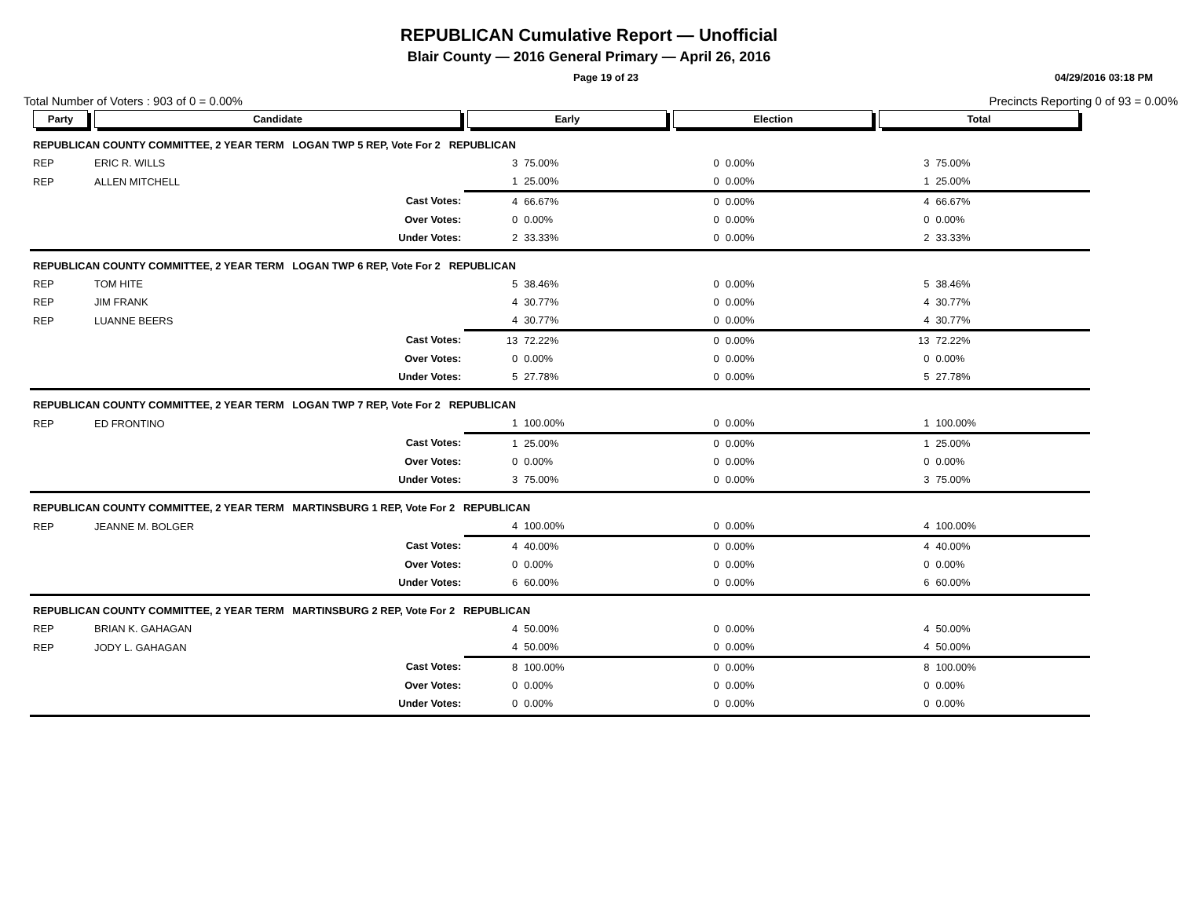REPUBLICAN Cumulative Report — Unofficial
Blair County — 2016 General Primary — April 26, 2016
Page 19 of 23 04/29/2016 03:18 PM
Total Number of Voters : 903 of 0 = 0.00% Precincts Reporting 0 of 93 = 0.00%
| Party | Candidate | Early | | Election | | Total | | |
| --- | --- | --- | --- | --- | --- | --- | --- | --- |
| REPUBLICAN COUNTY COMMITTEE, 2 YEAR TERM LOGAN TWP 5 REP, Vote For 2 REPUBLICAN | | | | | | | | |
| REP | ERIC R. WILLS | 3 | 75.00% | 0 | 0.00% | 3 | 75.00% | |
| REP | ALLEN MITCHELL | 1 | 25.00% | 0 | 0.00% | 1 | 25.00% | |
| | Cast Votes: | 4 | 66.67% | 0 | 0.00% | 4 | 66.67% | |
| | Over Votes: | 0 | 0.00% | 0 | 0.00% | 0 | 0.00% | |
| | Under Votes: | 2 | 33.33% | 0 | 0.00% | 2 | 33.33% | |
| REPUBLICAN COUNTY COMMITTEE, 2 YEAR TERM LOGAN TWP 6 REP, Vote For 2 REPUBLICAN | | | | | | | | |
| REP | TOM HITE | 5 | 38.46% | 0 | 0.00% | 5 | 38.46% | |
| REP | JIM FRANK | 4 | 30.77% | 0 | 0.00% | 4 | 30.77% | |
| REP | LUANNE BEERS | 4 | 30.77% | 0 | 0.00% | 4 | 30.77% | |
| | Cast Votes: | 13 | 72.22% | 0 | 0.00% | 13 | 72.22% | |
| | Over Votes: | 0 | 0.00% | 0 | 0.00% | 0 | 0.00% | |
| | Under Votes: | 5 | 27.78% | 0 | 0.00% | 5 | 27.78% | |
| REPUBLICAN COUNTY COMMITTEE, 2 YEAR TERM LOGAN TWP 7 REP, Vote For 2 REPUBLICAN | | | | | | | | |
| REP | ED FRONTINO | 1 | 100.00% | 0 | 0.00% | 1 | 100.00% | |
| | Cast Votes: | 1 | 25.00% | 0 | 0.00% | 1 | 25.00% | |
| | Over Votes: | 0 | 0.00% | 0 | 0.00% | 0 | 0.00% | |
| | Under Votes: | 3 | 75.00% | 0 | 0.00% | 3 | 75.00% | |
| REPUBLICAN COUNTY COMMITTEE, 2 YEAR TERM MARTINSBURG 1 REP, Vote For 2 REPUBLICAN | | | | | | | | |
| REP | JEANNE M. BOLGER | 4 | 100.00% | 0 | 0.00% | 4 | 100.00% | |
| | Cast Votes: | 4 | 40.00% | 0 | 0.00% | 4 | 40.00% | |
| | Over Votes: | 0 | 0.00% | 0 | 0.00% | 0 | 0.00% | |
| | Under Votes: | 6 | 60.00% | 0 | 0.00% | 6 | 60.00% | |
| REPUBLICAN COUNTY COMMITTEE, 2 YEAR TERM MARTINSBURG 2 REP, Vote For 2 REPUBLICAN | | | | | | | | |
| REP | BRIAN K. GAHAGAN | 4 | 50.00% | 0 | 0.00% | 4 | 50.00% | |
| REP | JODY L. GAHAGAN | 4 | 50.00% | 0 | 0.00% | 4 | 50.00% | |
| | Cast Votes: | 8 | 100.00% | 0 | 0.00% | 8 | 100.00% | |
| | Over Votes: | 0 | 0.00% | 0 | 0.00% | 0 | 0.00% | |
| | Under Votes: | 0 | 0.00% | 0 | 0.00% | 0 | 0.00% | |